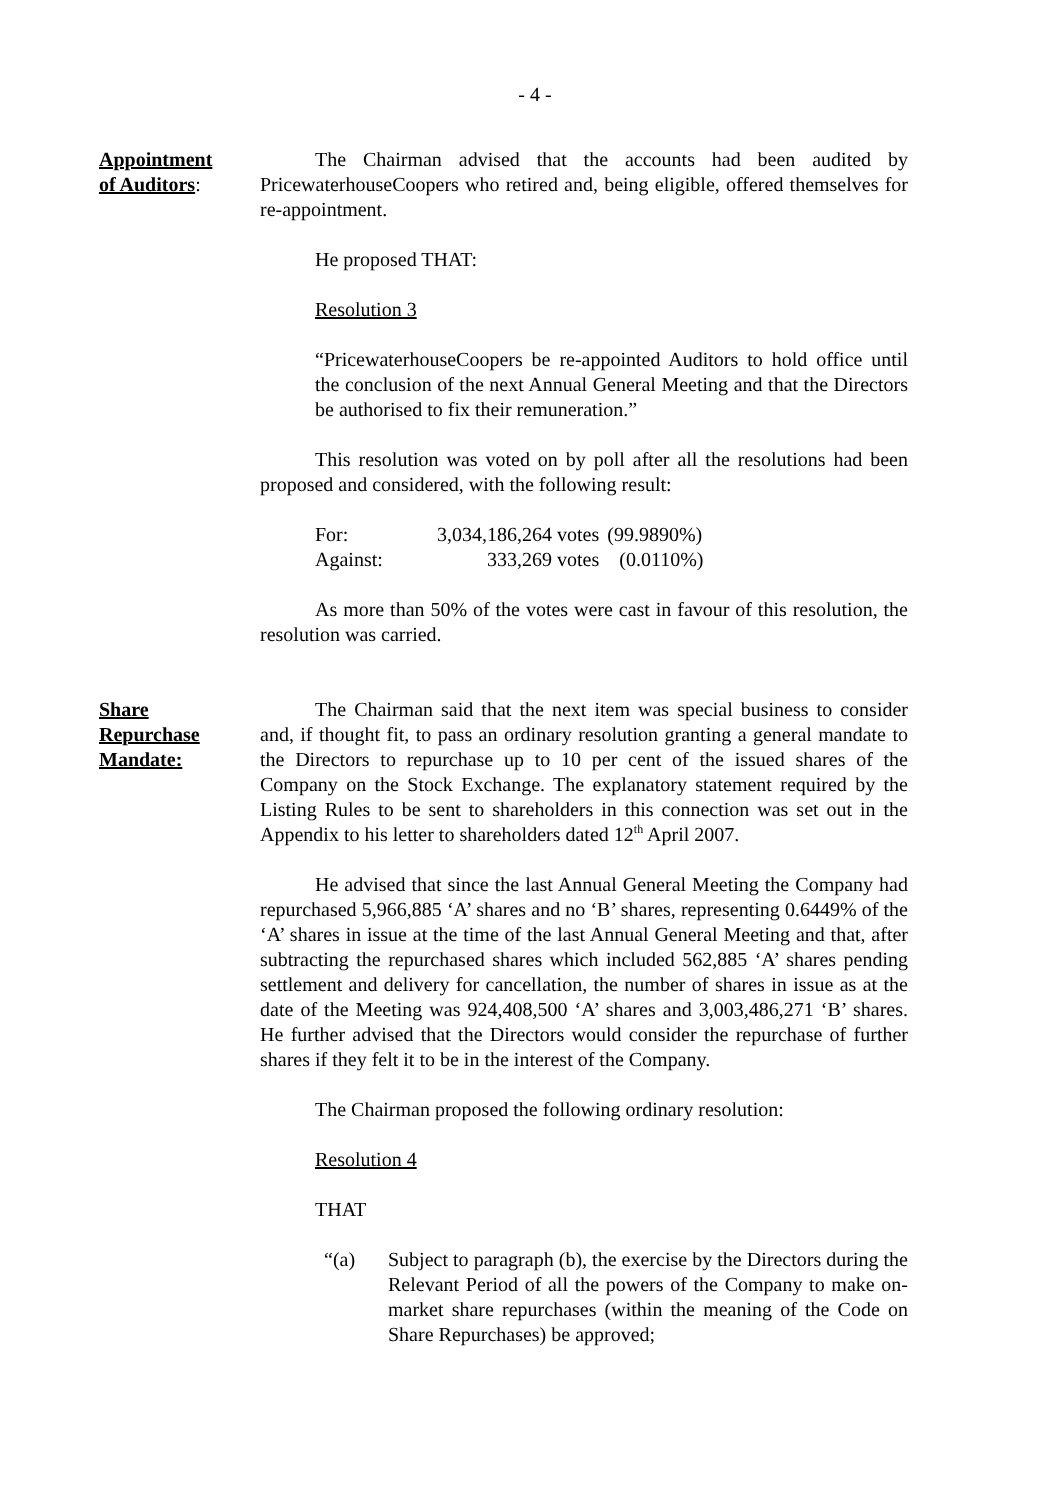- 4 -
Appointment
of Auditors:
The Chairman advised that the accounts had been audited by PricewaterhouseCoopers who retired and, being eligible, offered themselves for re-appointment.
He proposed THAT:
Resolution 3
“PricewaterhouseCoopers be re-appointed Auditors to hold office until the conclusion of the next Annual General Meeting and that the Directors be authorised to fix their remuneration.”
This resolution was voted on by poll after all the resolutions had been proposed and considered, with the following result:
| For: | 3,034,186,264 votes | (99.9890%) |
| Against: | 333,269 votes | (0.0110%) |
As more than 50% of the votes were cast in favour of this resolution, the resolution was carried.
Share
Repurchase
Mandate:
The Chairman said that the next item was special business to consider and, if thought fit, to pass an ordinary resolution granting a general mandate to the Directors to repurchase up to 10 per cent of the issued shares of the Company on the Stock Exchange. The explanatory statement required by the Listing Rules to be sent to shareholders in this connection was set out in the Appendix to his letter to shareholders dated 12<sup>th</sup> April 2007.
He advised that since the last Annual General Meeting the Company had repurchased 5,966,885 ‘A’ shares and no ‘B’ shares, representing 0.6449% of the ‘A’ shares in issue at the time of the last Annual General Meeting and that, after subtracting the repurchased shares which included 562,885 ‘A’ shares pending settlement and delivery for cancellation, the number of shares in issue as at the date of the Meeting was 924,408,500 ‘A’ shares and 3,003,486,271 ‘B’ shares. He further advised that the Directors would consider the repurchase of further shares if they felt it to be in the interest of the Company.
The Chairman proposed the following ordinary resolution:
Resolution 4
THAT
“(a) Subject to paragraph (b), the exercise by the Directors during the Relevant Period of all the powers of the Company to make on-market share repurchases (within the meaning of the Code on Share Repurchases) be approved;